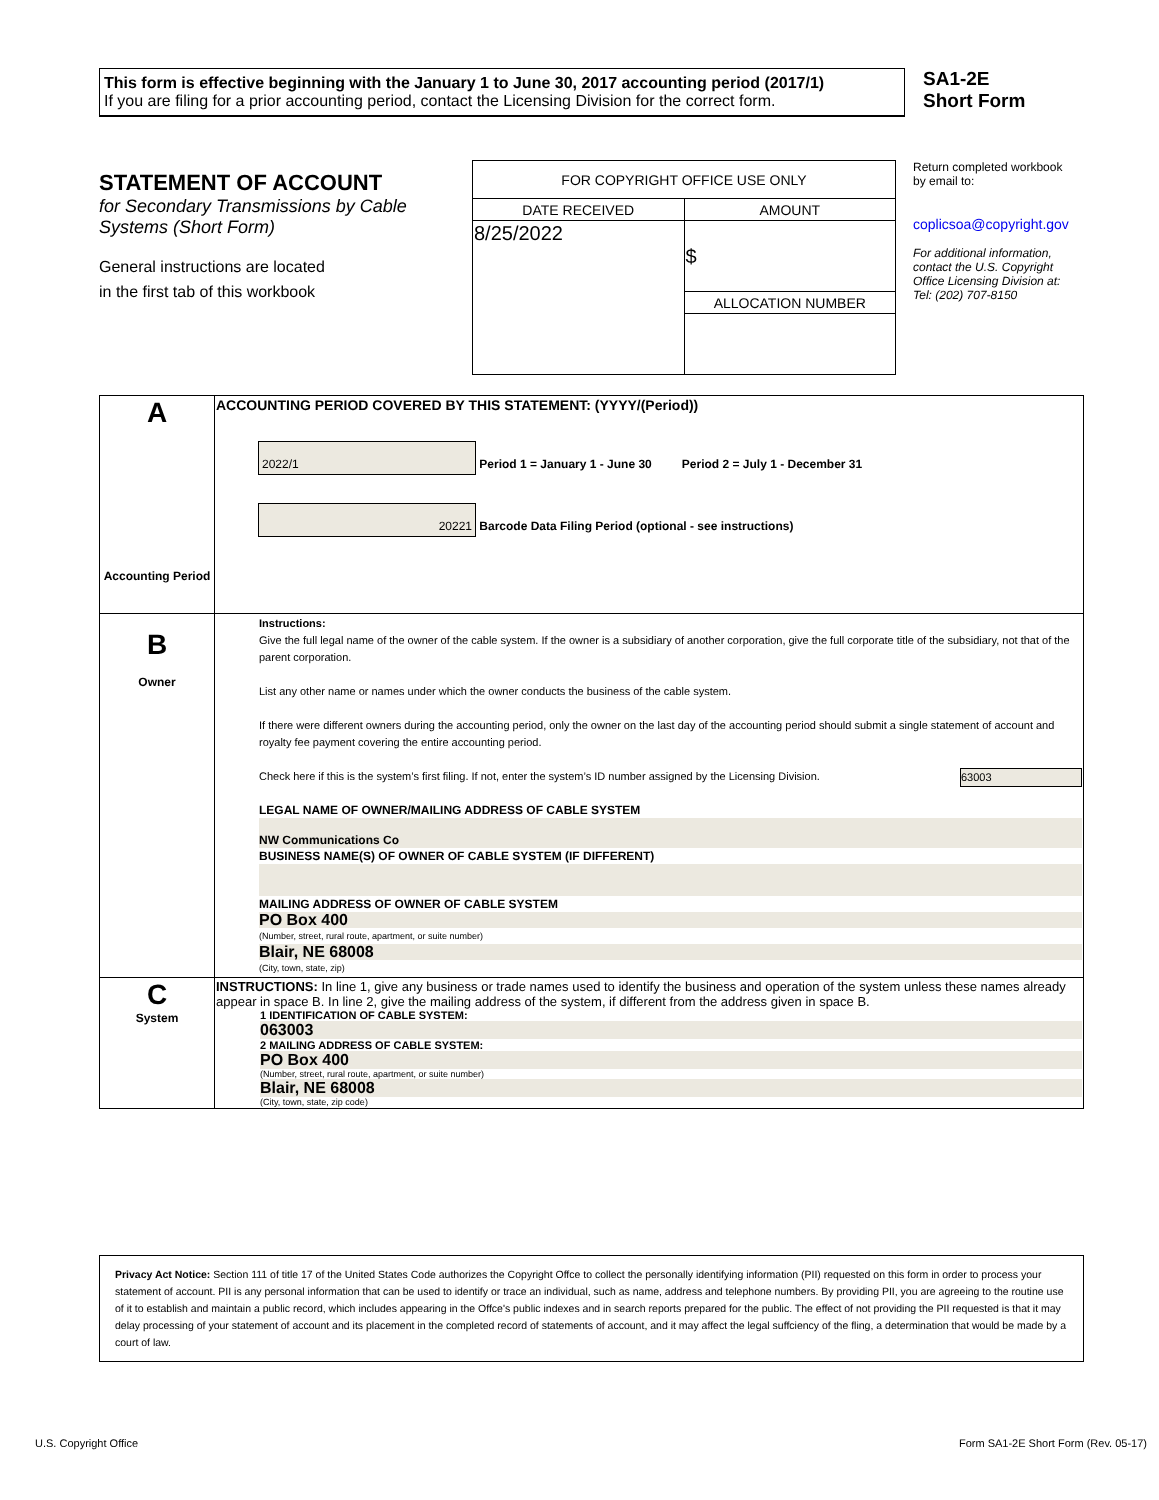This form is effective beginning with the January 1 to June 30, 2017 accounting period (2017/1)
If you are filing for a prior accounting period, contact the Licensing Division for the correct form.
SA1-2E
Short Form
STATEMENT OF ACCOUNT
for Secondary Transmissions by Cable Systems (Short Form)
General instructions are located
in the first tab of this workbook
| FOR COPYRIGHT OFFICE USE ONLY | |
| DATE RECEIVED | AMOUNT |
| 8/25/2022 | $ |
| | ALLOCATION NUMBER |
Return completed workbook by email to:
coplicsoa@copyright.gov
For additional information, contact the U.S. Copyright Office Licensing Division at:
Tel: (202) 707-8150
| A Accounting Period | ACCOUNTING PERIOD COVERED BY THIS STATEMENT: (YYYY/(Period)) 2022/1 Period 1 = January 1 - June 30 Period 2 = July 1 - December 31 20221 Barcode Data Filing Period (optional - see instructions) |
| B Owner | Instructions: Give the full legal name of the owner of the cable system. If the owner is a subsidiary of another corporation, give the full corporate title of the subsidiary, not that of the parent corporation. List any other name or names under which the owner conducts the business of the cable system. If there were different owners during the accounting period, only the owner on the last day of the accounting period should submit a single statement of account and royalty fee payment covering the entire accounting period. Check here if this is the system’s first filing. If not, enter the system’s ID number assigned by the Licensing Division. 63003 LEGAL NAME OF OWNER/MAILING ADDRESS OF CABLE SYSTEM NW Communications Co BUSINESS NAME(S) OF OWNER OF CABLE SYSTEM (IF DIFFERENT) MAILING ADDRESS OF OWNER OF CABLE SYSTEM PO Box 400 (Number, street, rural route, apartment, or suite number) Blair, NE 68008 (City, town, state, zip) |
| C System | INSTRUCTIONS: In line 1, give any business or trade names used to identify the business and operation of the system unless these names already appear in space B. In line 2, give the mailing address of the system, if different from the address given in space B. 1 IDENTIFICATION OF CABLE SYSTEM: 063003 2 MAILING ADDRESS OF CABLE SYSTEM: PO Box 400 (Number, street, rural route, apartment, or suite number) Blair, NE 68008 (City, town, state, zip code) |
Privacy Act Notice: Section 111 of title 17 of the United States Code authorizes the Copyright Offce to collect the personally identifying information (PII) requested on this form in order to process your statement of account. PII is any personal information that can be used to identify or trace an individual, such as name, address and telephone numbers. By providing PII, you are agreeing to the routine use of it to establish and maintain a public record, which includes appearing in the Offce's public indexes and in search reports prepared for the public. The effect of not providing the PII requested is that it may delay processing of your statement of account and its placement in the completed record of statements of account, and it may affect the legal suffciency of the fling, a determination that would be made by a court of law.
U.S. Copyright Office
Form SA1-2E Short Form (Rev. 05-17)